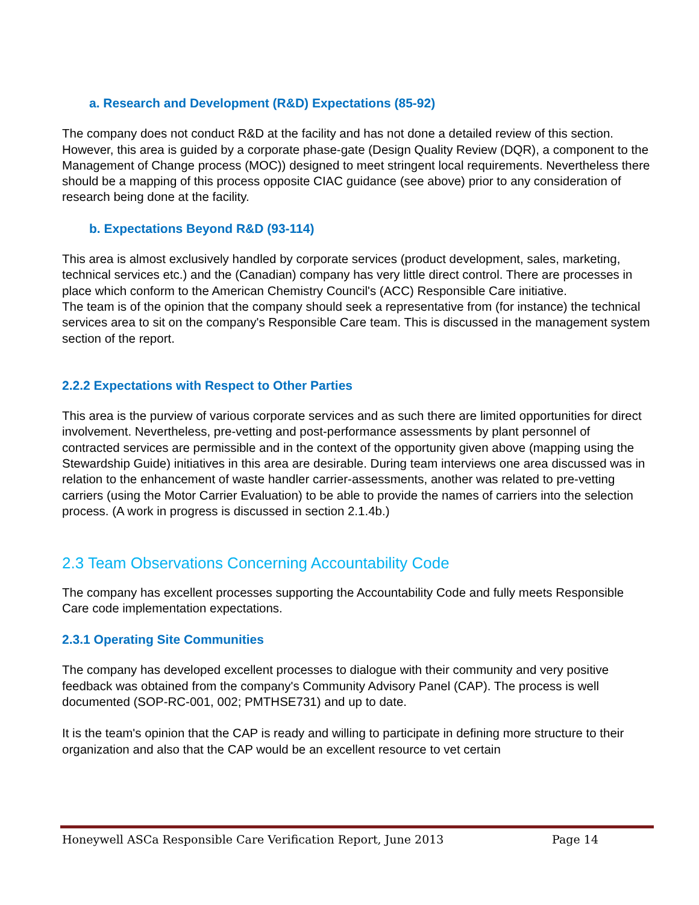a. Research and Development (R&D) Expectations (85-92)
The company does not conduct R&D at the facility and has not done a detailed review of this section. However, this area is guided by a corporate phase-gate (Design Quality Review (DQR), a component to the Management of Change process (MOC)) designed to meet stringent local requirements. Nevertheless there should be a mapping of this process opposite CIAC guidance (see above) prior to any consideration of research being done at the facility.
b. Expectations Beyond R&D (93-114)
This area is almost exclusively handled by corporate services (product development, sales, marketing, technical services etc.) and the (Canadian) company has very little direct control. There are processes in place which conform to the American Chemistry Council's (ACC) Responsible Care initiative.
The team is of the opinion that the company should seek a representative from (for instance) the technical services area to sit on the company's Responsible Care team. This is discussed in the management system section of the report.
2.2.2 Expectations with Respect to Other Parties
This area is the purview of various corporate services and as such there are limited opportunities for direct involvement. Nevertheless, pre-vetting and post-performance assessments by plant personnel of contracted services are permissible and in the context of the opportunity given above (mapping using the Stewardship Guide) initiatives in this area are desirable. During team interviews one area discussed was in relation to the enhancement of waste handler carrier-assessments, another was related to pre-vetting carriers (using the Motor Carrier Evaluation) to be able to provide the names of carriers into the selection process. (A work in progress is discussed in section 2.1.4b.)
2.3 Team Observations Concerning Accountability Code
The company has excellent processes supporting the Accountability Code and fully meets Responsible Care code implementation expectations.
2.3.1 Operating Site Communities
The company has developed excellent processes to dialogue with their community and very positive feedback was obtained from the company's Community Advisory Panel (CAP). The process is well documented (SOP-RC-001, 002; PMTHSE731) and up to date.
It is the team's opinion that the CAP is ready and willing to participate in defining more structure to their organization and also that the CAP would be an excellent resource to vet certain
Honeywell ASCa Responsible Care Verification Report, June 2013 Page 14